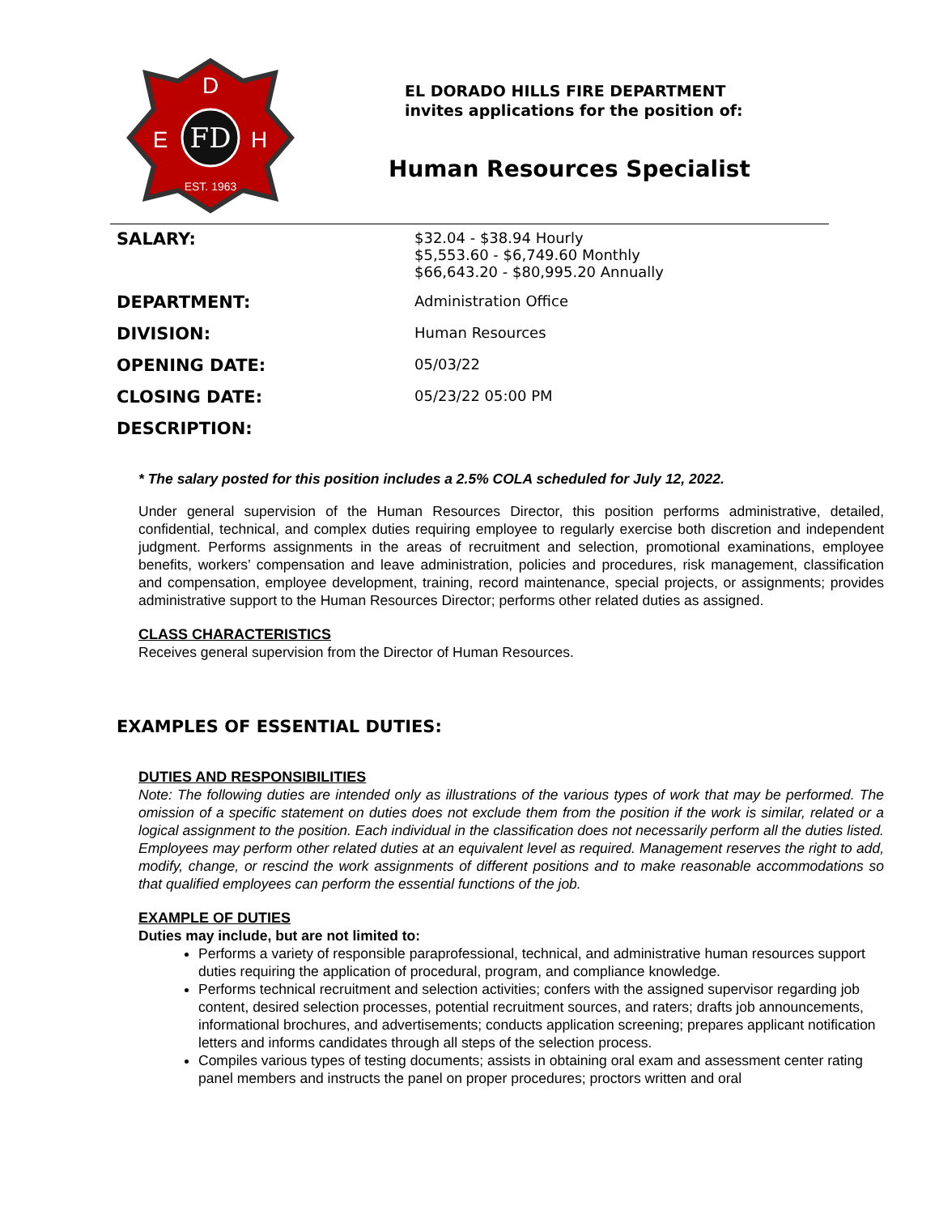FD
D
E
H
EST. 1963
EL DORADO HILLS FIRE DEPARTMENT
invites applications for the position of:
Human Resources Specialist
| SALARY: | $32.04 - $38.94 Hourly $5,553.60 - $6,749.60 Monthly $66,643.20 - $80,995.20 Annually |
| DEPARTMENT: | Administration Office |
| DIVISION: | Human Resources |
| OPENING DATE: | 05/03/22 |
| CLOSING DATE: | 05/23/22 05:00 PM |
| DESCRIPTION: | |
* The salary posted for this position includes a 2.5% COLA scheduled for July 12, 2022.
Under general supervision of the Human Resources Director, this position performs administrative, detailed, confidential, technical, and complex duties requiring employee to regularly exercise both discretion and independent judgment. Performs assignments in the areas of recruitment and selection, promotional examinations, employee benefits, workers’ compensation and leave administration, policies and procedures, risk management, classification and compensation, employee development, training, record maintenance, special projects, or assignments; provides administrative support to the Human Resources Director; performs other related duties as assigned.
CLASS CHARACTERISTICS
Receives general supervision from the Director of Human Resources.
EXAMPLES OF ESSENTIAL DUTIES:
DUTIES AND RESPONSIBILITIES
Note: The following duties are intended only as illustrations of the various types of work that may be performed. The omission of a specific statement on duties does not exclude them from the position if the work is similar, related or a logical assignment to the position. Each individual in the classification does not necessarily perform all the duties listed. Employees may perform other related duties at an equivalent level as required. Management reserves the right to add, modify, change, or rescind the work assignments of different positions and to make reasonable accommodations so that qualified employees can perform the essential functions of the job.
EXAMPLE OF DUTIES
Duties may include, but are not limited to:
Performs a variety of responsible paraprofessional, technical, and administrative human resources support duties requiring the application of procedural, program, and compliance knowledge.
Performs technical recruitment and selection activities; confers with the assigned supervisor regarding job content, desired selection processes, potential recruitment sources, and raters; drafts job announcements, informational brochures, and advertisements; conducts application screening; prepares applicant notification letters and informs candidates through all steps of the selection process.
Compiles various types of testing documents; assists in obtaining oral exam and assessment center rating panel members and instructs the panel on proper procedures; proctors written and oral